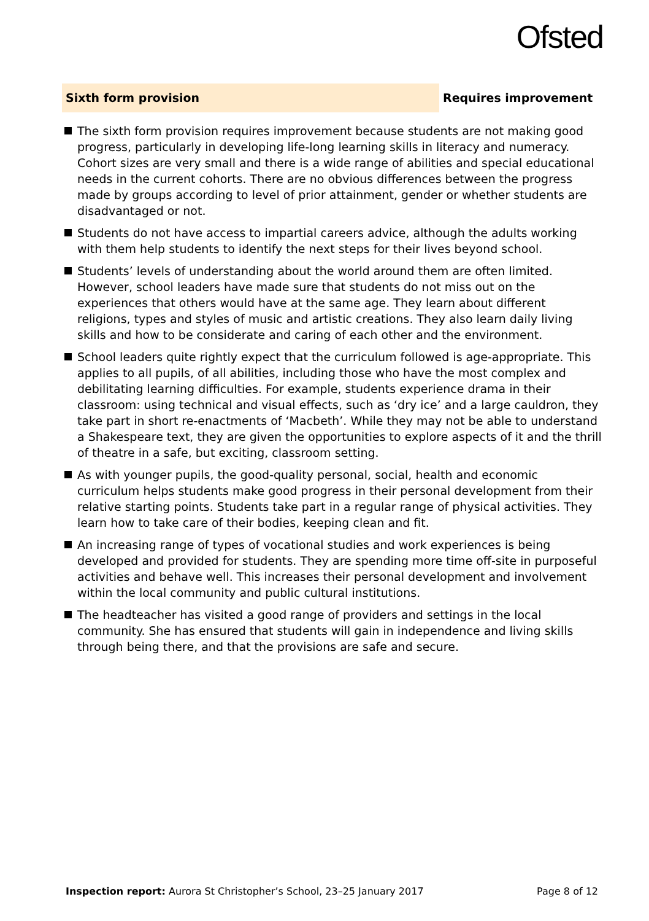Ofsted
Sixth form provision
Requires improvement
The sixth form provision requires improvement because students are not making good progress, particularly in developing life-long learning skills in literacy and numeracy. Cohort sizes are very small and there is a wide range of abilities and special educational needs in the current cohorts. There are no obvious differences between the progress made by groups according to level of prior attainment, gender or whether students are disadvantaged or not.
Students do not have access to impartial careers advice, although the adults working with them help students to identify the next steps for their lives beyond school.
Students’ levels of understanding about the world around them are often limited. However, school leaders have made sure that students do not miss out on the experiences that others would have at the same age. They learn about different religions, types and styles of music and artistic creations. They also learn daily living skills and how to be considerate and caring of each other and the environment.
School leaders quite rightly expect that the curriculum followed is age-appropriate. This applies to all pupils, of all abilities, including those who have the most complex and debilitating learning difficulties. For example, students experience drama in their classroom: using technical and visual effects, such as ‘dry ice’ and a large cauldron, they take part in short re-enactments of ‘Macbeth’. While they may not be able to understand a Shakespeare text, they are given the opportunities to explore aspects of it and the thrill of theatre in a safe, but exciting, classroom setting.
As with younger pupils, the good-quality personal, social, health and economic curriculum helps students make good progress in their personal development from their relative starting points. Students take part in a regular range of physical activities. They learn how to take care of their bodies, keeping clean and fit.
An increasing range of types of vocational studies and work experiences is being developed and provided for students. They are spending more time off-site in purposeful activities and behave well. This increases their personal development and involvement within the local community and public cultural institutions.
The headteacher has visited a good range of providers and settings in the local community. She has ensured that students will gain in independence and living skills through being there, and that the provisions are safe and secure.
Inspection report: Aurora St Christopher’s School, 23–25 January 2017
Page 8 of 12